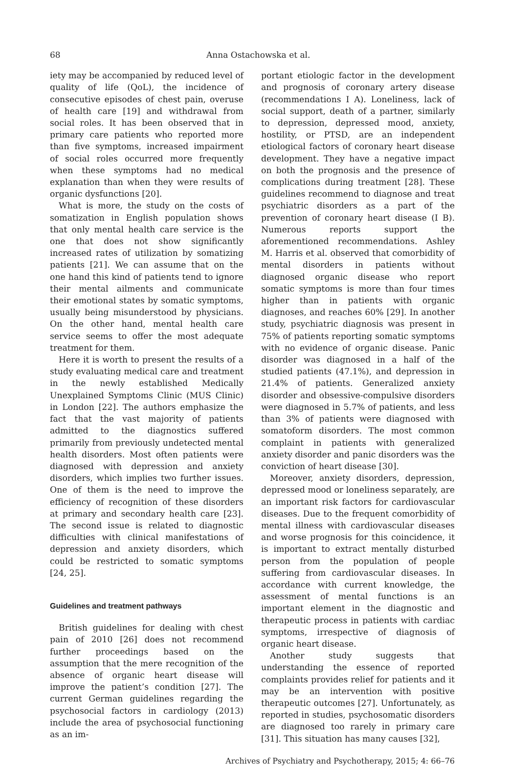68 Anna Ostachowska et al.
iety may be accompanied by reduced level of quality of life (QoL), the incidence of consecutive episodes of chest pain, overuse of health care [19] and withdrawal from social roles. It has been observed that in primary care patients who reported more than five symptoms, increased impairment of social roles occurred more frequently when these symptoms had no medical explanation than when they were results of organic dysfunctions [20].
What is more, the study on the costs of somatization in English population shows that only mental health care service is the one that does not show significantly increased rates of utilization by somatizing patients [21]. We can assume that on the one hand this kind of patients tend to ignore their mental ailments and communicate their emotional states by somatic symptoms, usually being misunderstood by physicians. On the other hand, mental health care service seems to offer the most adequate treatment for them.
Here it is worth to present the results of a study evaluating medical care and treatment in the newly established Medically Unexplained Symptoms Clinic (MUS Clinic) in London [22]. The authors emphasize the fact that the vast majority of patients admitted to the diagnostics suffered primarily from previously undetected mental health disorders. Most often patients were diagnosed with depression and anxiety disorders, which implies two further issues. One of them is the need to improve the efficiency of recognition of these disorders at primary and secondary health care [23]. The second issue is related to diagnostic difficulties with clinical manifestations of depression and anxiety disorders, which could be restricted to somatic symptoms [24, 25].
Guidelines and treatment pathways
British guidelines for dealing with chest pain of 2010 [26] does not recommend further proceedings based on the assumption that the mere recognition of the absence of organic heart disease will improve the patient’s condition [27]. The current German guidelines regarding the psychosocial factors in cardiology (2013) include the area of psychosocial functioning as an im-
portant etiologic factor in the development and prognosis of coronary artery disease (recommendations I A). Loneliness, lack of social support, death of a partner, similarly to depression, depressed mood, anxiety, hostility, or PTSD, are an independent etiological factors of coronary heart disease development. They have a negative impact on both the prognosis and the presence of complications during treatment [28]. These guidelines recommend to diagnose and treat psychiatric disorders as a part of the prevention of coronary heart disease (I B). Numerous reports support the aforementioned recommendations. Ashley M. Harris et al. observed that comorbidity of mental disorders in patients without diagnosed organic disease who report somatic symptoms is more than four times higher than in patients with organic diagnoses, and reaches 60% [29]. In another study, psychiatric diagnosis was present in 75% of patients reporting somatic symptoms with no evidence of organic disease. Panic disorder was diagnosed in a half of the studied patients (47.1%), and depression in 21.4% of patients. Generalized anxiety disorder and obsessive-compulsive disorders were diagnosed in 5.7% of patients, and less than 3% of patients were diagnosed with somatoform disorders. The most common complaint in patients with generalized anxiety disorder and panic disorders was the conviction of heart disease [30].
Moreover, anxiety disorders, depression, depressed mood or loneliness separately, are an important risk factors for cardiovascular diseases. Due to the frequent comorbidity of mental illness with cardiovascular diseases and worse prognosis for this coincidence, it is important to extract mentally disturbed person from the population of people suffering from cardiovascular diseases. In accordance with current knowledge, the assessment of mental functions is an important element in the diagnostic and therapeutic process in patients with cardiac symptoms, irrespective of diagnosis of organic heart disease.
Another study suggests that understanding the essence of reported complaints provides relief for patients and it may be an intervention with positive therapeutic outcomes [27]. Unfortunately, as reported in studies, psychosomatic disorders are diagnosed too rarely in primary care [31]. This situation has many causes [32],
Archives of Psychiatry and Psychotherapy, 2015; 4: 66–76